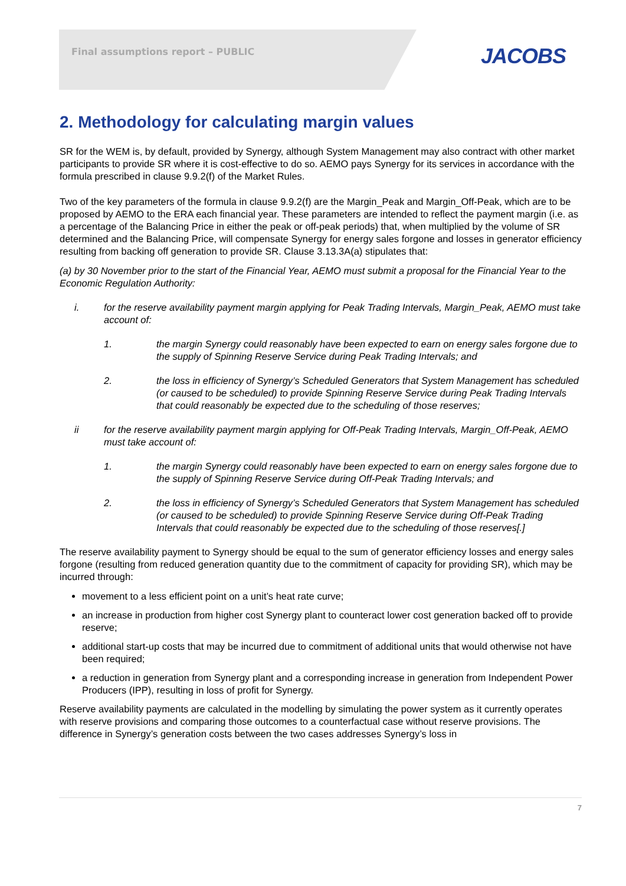Final assumptions report – PUBLIC
JACOBS
2. Methodology for calculating margin values
SR for the WEM is, by default, provided by Synergy, although System Management may also contract with other market participants to provide SR where it is cost-effective to do so. AEMO pays Synergy for its services in accordance with the formula prescribed in clause 9.9.2(f) of the Market Rules.
Two of the key parameters of the formula in clause 9.9.2(f) are the Margin_Peak and Margin_Off-Peak, which are to be proposed by AEMO to the ERA each financial year. These parameters are intended to reflect the payment margin (i.e. as a percentage of the Balancing Price in either the peak or off-peak periods) that, when multiplied by the volume of SR determined and the Balancing Price, will compensate Synergy for energy sales forgone and losses in generator efficiency resulting from backing off generation to provide SR. Clause 3.13.3A(a) stipulates that:
(a) by 30 November prior to the start of the Financial Year, AEMO must submit a proposal for the Financial Year to the Economic Regulation Authority:
i. for the reserve availability payment margin applying for Peak Trading Intervals, Margin_Peak, AEMO must take account of:
1. the margin Synergy could reasonably have been expected to earn on energy sales forgone due to the supply of Spinning Reserve Service during Peak Trading Intervals; and
2. the loss in efficiency of Synergy’s Scheduled Generators that System Management has scheduled (or caused to be scheduled) to provide Spinning Reserve Service during Peak Trading Intervals that could reasonably be expected due to the scheduling of those reserves;
ii for the reserve availability payment margin applying for Off-Peak Trading Intervals, Margin_Off-Peak, AEMO must take account of:
1. the margin Synergy could reasonably have been expected to earn on energy sales forgone due to the supply of Spinning Reserve Service during Off-Peak Trading Intervals; and
2. the loss in efficiency of Synergy’s Scheduled Generators that System Management has scheduled (or caused to be scheduled) to provide Spinning Reserve Service during Off-Peak Trading Intervals that could reasonably be expected due to the scheduling of those reserves[.]
The reserve availability payment to Synergy should be equal to the sum of generator efficiency losses and energy sales forgone (resulting from reduced generation quantity due to the commitment of capacity for providing SR), which may be incurred through:
movement to a less efficient point on a unit’s heat rate curve;
an increase in production from higher cost Synergy plant to counteract lower cost generation backed off to provide reserve;
additional start-up costs that may be incurred due to commitment of additional units that would otherwise not have been required;
a reduction in generation from Synergy plant and a corresponding increase in generation from Independent Power Producers (IPP), resulting in loss of profit for Synergy.
Reserve availability payments are calculated in the modelling by simulating the power system as it currently operates with reserve provisions and comparing those outcomes to a counterfactual case without reserve provisions. The difference in Synergy’s generation costs between the two cases addresses Synergy’s loss in
7